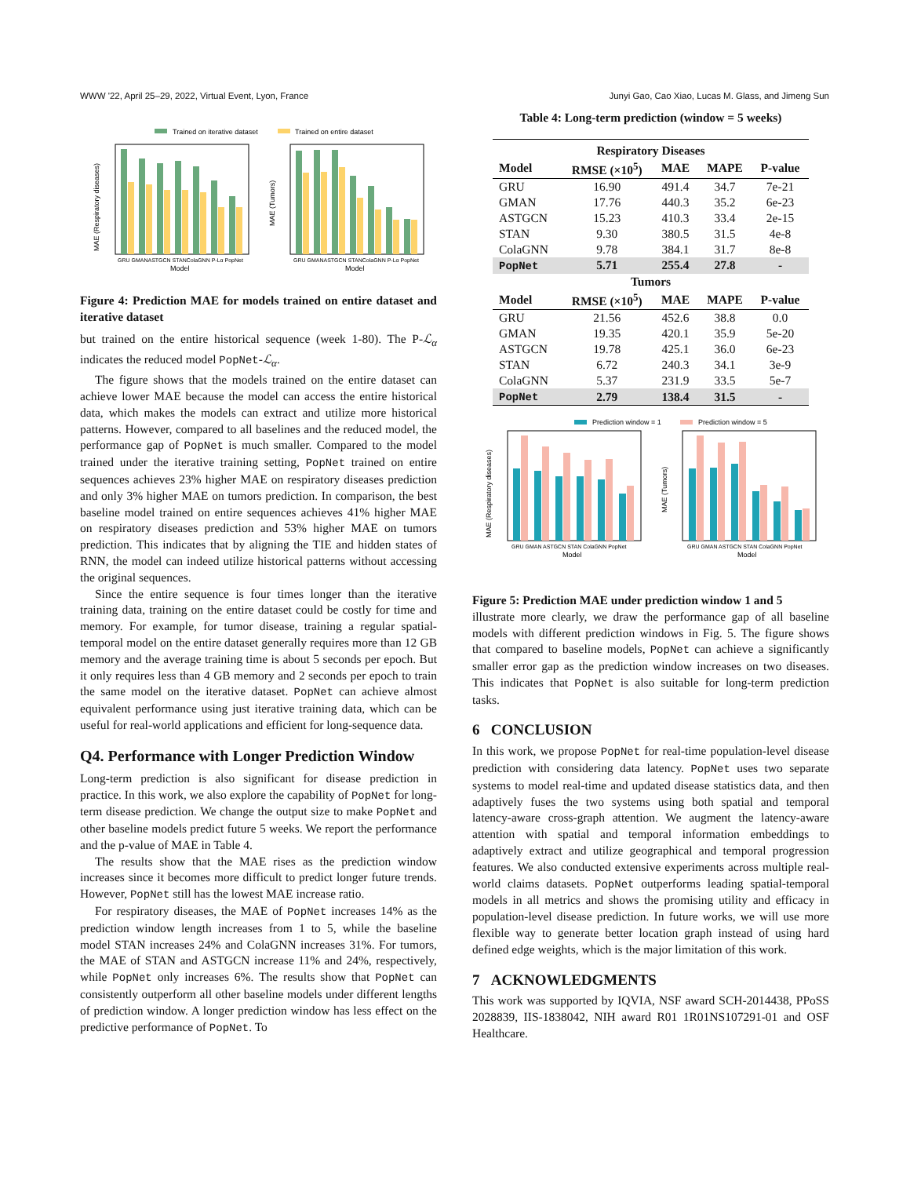WWW '22, April 25–29, 2022, Virtual Event, Lyon, France Junyi Gao, Cao Xiao, Lucas M. Glass, and Jimeng Sun
Trained on iterative dataset
Trained on entire dataset
MAE (Respiratory diseases)
MAE (Tumors)
GRU GMANASTGCN STANColaGNN P-Lα PopNet
GRU GMANASTGCN STANColaGNN P-Lα PopNet
Model
Model
Figure 4: Prediction MAE for models trained on entire dataset and iterative dataset
but trained on the entire historical sequence (week 1-80). The P-ℒ<sub>α</sub> indicates the reduced model PopNet-ℒ<sub>α</sub>.
The figure shows that the models trained on the entire dataset can achieve lower MAE because the model can access the entire historical data, which makes the models can extract and utilize more historical patterns. However, compared to all baselines and the reduced model, the performance gap of PopNet is much smaller. Compared to the model trained under the iterative training setting, PopNet trained on entire sequences achieves 23% higher MAE on respiratory diseases prediction and only 3% higher MAE on tumors prediction. In comparison, the best baseline model trained on entire sequences achieves 41% higher MAE on respiratory diseases prediction and 53% higher MAE on tumors prediction. This indicates that by aligning the TIE and hidden states of RNN, the model can indeed utilize historical patterns without accessing the original sequences.
Since the entire sequence is four times longer than the iterative training data, training on the entire dataset could be costly for time and memory. For example, for tumor disease, training a regular spatial-temporal model on the entire dataset generally requires more than 12 GB memory and the average training time is about 5 seconds per epoch. But it only requires less than 4 GB memory and 2 seconds per epoch to train the same model on the iterative dataset. PopNet can achieve almost equivalent performance using just iterative training data, which can be useful for real-world applications and efficient for long-sequence data.
Q4. Performance with Longer Prediction Window
Long-term prediction is also significant for disease prediction in practice. In this work, we also explore the capability of PopNet for long-term disease prediction. We change the output size to make PopNet and other baseline models predict future 5 weeks. We report the performance and the p-value of MAE in Table 4.
The results show that the MAE rises as the prediction window increases since it becomes more difficult to predict longer future trends. However, PopNet still has the lowest MAE increase ratio.
For respiratory diseases, the MAE of PopNet increases 14% as the prediction window length increases from 1 to 5, while the baseline model STAN increases 24% and ColaGNN increases 31%. For tumors, the MAE of STAN and ASTGCN increase 11% and 24%, respectively, while PopNet only increases 6%. The results show that PopNet can consistently outperform all other baseline models under different lengths of prediction window. A longer prediction window has less effect on the predictive performance of PopNet. To
Table 4: Long-term prediction (window = 5 weeks)
| Respiratory Diseases | | | | |
| --- | --- | --- | --- | --- |
| Model | RMSE (×10<sup>5</sup>) | MAE | MAPE | P-value |
| GRU | 16.90 | 491.4 | 34.7 | 7e-21 |
| GMAN | 17.76 | 440.3 | 35.2 | 6e-23 |
| ASTGCN | 15.23 | 410.3 | 33.4 | 2e-15 |
| STAN | 9.30 | 380.5 | 31.5 | 4e-8 |
| ColaGNN | 9.78 | 384.1 | 31.7 | 8e-8 |
| PopNet | 5.71 | 255.4 | 27.8 | - |
| Tumors | | | | |
| Model | RMSE (×10<sup>5</sup>) | MAE | MAPE | P-value |
| GRU | 21.56 | 452.6 | 38.8 | 0.0 |
| GMAN | 19.35 | 420.1 | 35.9 | 5e-20 |
| ASTGCN | 19.78 | 425.1 | 36.0 | 6e-23 |
| STAN | 6.72 | 240.3 | 34.1 | 3e-9 |
| ColaGNN | 5.37 | 231.9 | 33.5 | 5e-7 |
| PopNet | 2.79 | 138.4 | 31.5 | - |
Prediction window = 1
Prediction window = 5
MAE (Respiratory diseases)
MAE (Tumors)
GRU GMAN ASTGCN STAN ColaGNN PopNet
GRU GMAN ASTGCN STAN ColaGNN PopNet
Model
Model
Figure 5: Prediction MAE under prediction window 1 and 5
illustrate more clearly, we draw the performance gap of all baseline models with different prediction windows in Fig. 5. The figure shows that compared to baseline models, PopNet can achieve a significantly smaller error gap as the prediction window increases on two diseases. This indicates that PopNet is also suitable for long-term prediction tasks.
6 CONCLUSION
In this work, we propose PopNet for real-time population-level disease prediction with considering data latency. PopNet uses two separate systems to model real-time and updated disease statistics data, and then adaptively fuses the two systems using both spatial and temporal latency-aware cross-graph attention. We augment the latency-aware attention with spatial and temporal information embeddings to adaptively extract and utilize geographical and temporal progression features. We also conducted extensive experiments across multiple real-world claims datasets. PopNet outperforms leading spatial-temporal models in all metrics and shows the promising utility and efficacy in population-level disease prediction. In future works, we will use more flexible way to generate better location graph instead of using hard defined edge weights, which is the major limitation of this work.
7 ACKNOWLEDGMENTS
This work was supported by IQVIA, NSF award SCH-2014438, PPoSS 2028839, IIS-1838042, NIH award R01 1R01NS107291-01 and OSF Healthcare.